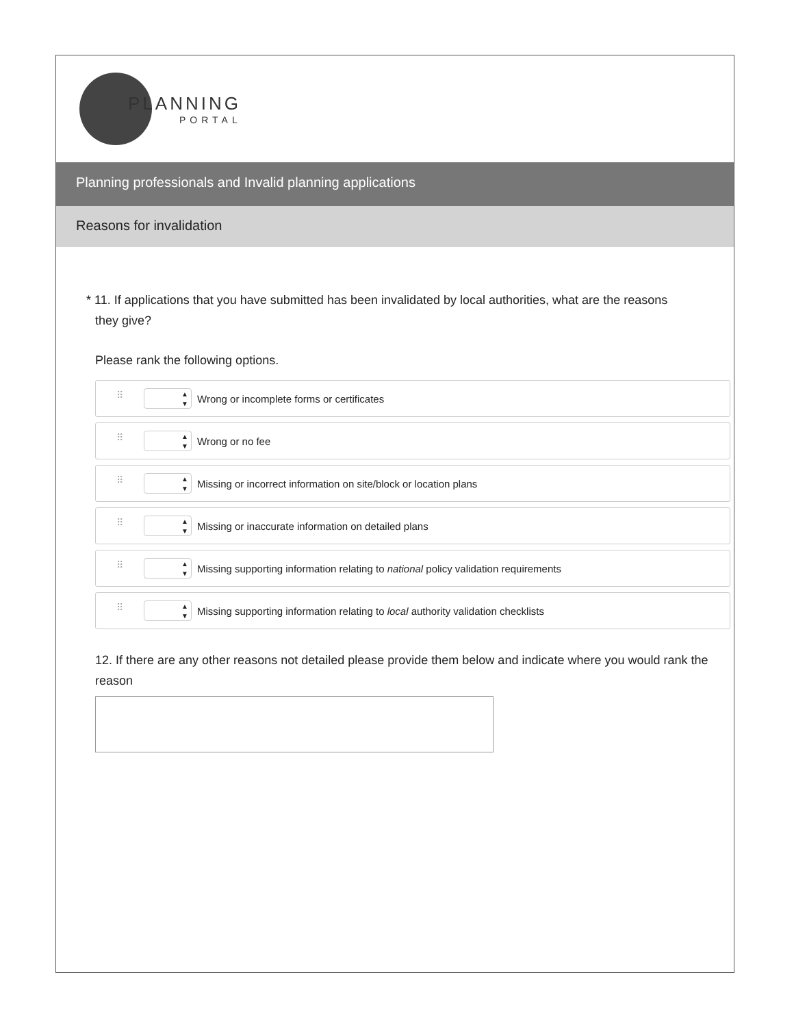PLANNING
PORTAL
Planning professionals and Invalid planning applications
Reasons for invalidation
* 11. If applications that you have submitted has been invalidated by local authorities, what are the reasons
they give?
Please rank the following options.
⠿ ▲
▼ Wrong or incomplete forms or certificates
⠿ ▲
▼ Wrong or no fee
⠿ ▲
▼ Missing or incorrect information on site/block or location plans
⠿ ▲
▼ Missing or inaccurate information on detailed plans
⠿ ▲
▼ Missing supporting information relating to national policy validation requirements
⠿ ▲
▼ Missing supporting information relating to local authority validation checklists
12. If there are any other reasons not detailed please provide them below and indicate where you would rank the reason